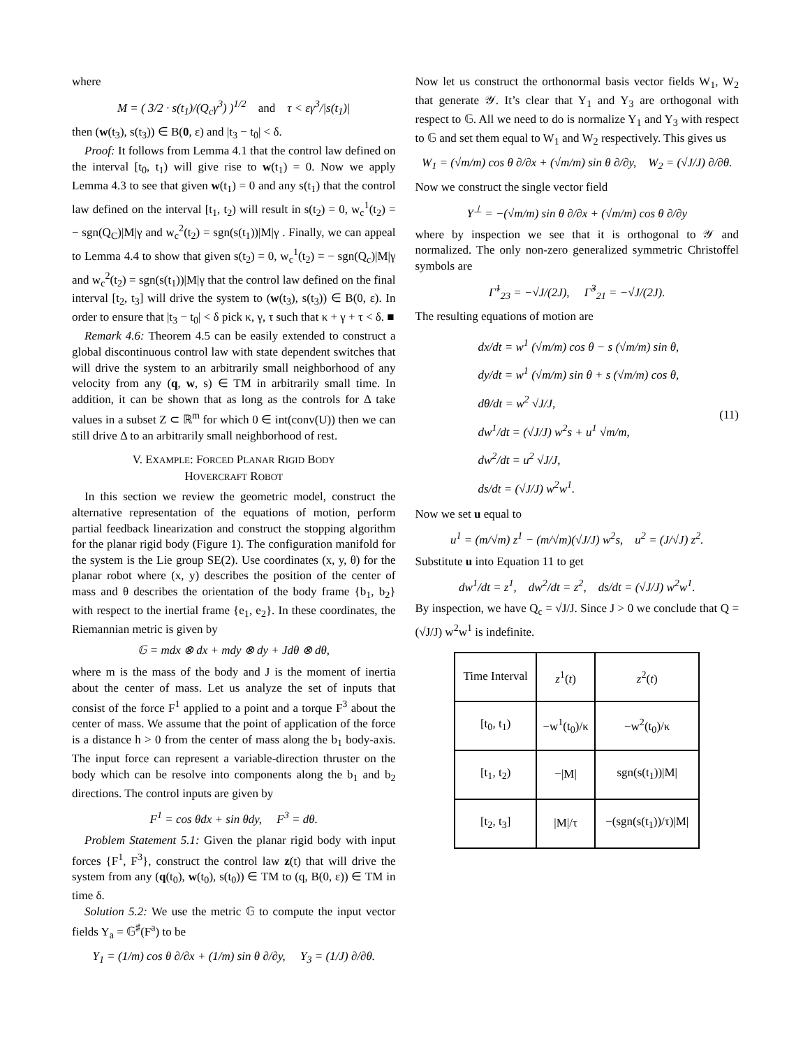where
M = ( 3/2 · s(t<sub>1</sub>)/(Q<sub>c</sub>γ<sup>3</sup>) )<sup>1/2</sup> and τ < εγ<sup>3</sup>/|s(t<sub>1</sub>)|
then (w(t<sub>3</sub>), s(t<sub>3</sub>)) ∈ B(0, ε) and |t<sub>3</sub> − t<sub>0</sub>| < δ.
Proof: It follows from Lemma 4.1 that the control law defined on the interval [t<sub>0</sub>, t<sub>1</sub>) will give rise to w(t<sub>1</sub>) = 0. Now we apply Lemma 4.3 to see that given w(t<sub>1</sub>) = 0 and any s(t<sub>1</sub>) that the control law defined on the interval [t<sub>1</sub>, t<sub>2</sub>) will result in s(t<sub>2</sub>) = 0, w<sub>c</sub><sup>1</sup>(t<sub>2</sub>) = − sgn(Q<sub>C</sub>)|M|γ and w<sub>c</sub><sup>2</sup>(t<sub>2</sub>) = sgn(s(t<sub>1</sub>))|M|γ . Finally, we can appeal to Lemma 4.4 to show that given s(t<sub>2</sub>) = 0, w<sub>c</sub><sup>1</sup>(t<sub>2</sub>) = − sgn(Q<sub>c</sub>)|M|γ and w<sub>c</sub><sup>2</sup>(t<sub>2</sub>) = sgn(s(t<sub>1</sub>))|M|γ that the control law defined on the final interval [t<sub>2</sub>, t<sub>3</sub>] will drive the system to (w(t<sub>3</sub>), s(t<sub>3</sub>)) ∈ B(0, ε). In order to ensure that |t<sub>3</sub> − t<sub>0</sub>| < δ pick κ, γ, τ such that κ + γ + τ < δ. ■
Remark 4.6: Theorem 4.5 can be easily extended to construct a global discontinuous control law with state dependent switches that will drive the system to an arbitrarily small neighborhood of any velocity from any (q, w, s) ∈ TM in arbitrarily small time. In addition, it can be shown that as long as the controls for Δ take values in a subset Z ⊂ ℝ<sup>m</sup> for which 0 ∈ int(conv(U)) then we can still drive Δ to an arbitrarily small neighborhood of rest.
V. EXAMPLE: FORCED PLANAR RIGID BODY
HOVERCRAFT ROBOT
In this section we review the geometric model, construct the alternative representation of the equations of motion, perform partial feedback linearization and construct the stopping algorithm for the planar rigid body (Figure 1). The configuration manifold for the system is the Lie group SE(2). Use coordinates (x, y, θ) for the planar robot where (x, y) describes the position of the center of mass and θ describes the orientation of the body frame {b<sub>1</sub>, b<sub>2</sub>} with respect to the inertial frame {e<sub>1</sub>, e<sub>2</sub>}. In these coordinates, the Riemannian metric is given by
𝔾 = mdx ⊗ dx + mdy ⊗ dy + Jdθ ⊗ dθ,
where m is the mass of the body and J is the moment of inertia about the center of mass. Let us analyze the set of inputs that consist of the force F<sup>1</sup> applied to a point and a torque F<sup>3</sup> about the center of mass. We assume that the point of application of the force is a distance h > 0 from the center of mass along the b<sub>1</sub> body-axis. The input force can represent a variable-direction thruster on the body which can be resolve into components along the b<sub>1</sub> and b<sub>2</sub> directions. The control inputs are given by
F<sup>1</sup> = cos θdx + sin θdy, F<sup>3</sup> = dθ.
Problem Statement 5.1: Given the planar rigid body with input forces {F<sup>1</sup>, F<sup>3</sup>}, construct the control law z(t) that will drive the system from any (q(t<sub>0</sub>), w(t<sub>0</sub>), s(t<sub>0</sub>)) ∈ TM to (q, B(0, ε)) ∈ TM in time δ.
Solution 5.2: We use the metric 𝔾 to compute the input vector fields Y<sub>a</sub> = 𝔾<sup>♯</sup>(F<sup>a</sup>) to be
Y<sub>1</sub> = (1/m) cos θ ∂/∂x + (1/m) sin θ ∂/∂y, Y<sub>3</sub> = (1/J) ∂/∂θ.
Now let us construct the orthonormal basis vector fields W<sub>1</sub>, W<sub>2</sub> that generate 𝒴. It’s clear that Y<sub>1</sub> and Y<sub>3</sub> are orthogonal with respect to 𝔾. All we need to do is normalize Y<sub>1</sub> and Y<sub>3</sub> with respect to 𝔾 and set them equal to W<sub>1</sub> and W<sub>2</sub> respectively. This gives us
W<sub>1</sub> = (√m/m) cos θ ∂/∂x + (√m/m) sin θ ∂/∂y, W<sub>2</sub> = (√J/J) ∂/∂θ.
Now we construct the single vector field
Y<sup>⊥</sup> = −(√m/m) sin θ ∂/∂x + (√m/m) cos θ ∂/∂y
where by inspection we see that it is orthogonal to 𝒴 and normalized. The only non-zero generalized symmetric Christoffel symbols are
Γ̃<sup>1</sup><sub>23</sub> = −√J/(2J), Γ̃<sup>3</sup><sub>21</sub> = −√J/(2J).
The resulting equations of motion are
dx/dt = w<sup>1</sup> (√m/m) cos θ − s (√m/m) sin θ,
dy/dt = w<sup>1</sup> (√m/m) sin θ + s (√m/m) cos θ,
dθ/dt = w<sup>2</sup> √J/J,
dw<sup>1</sup>/dt = (√J/J) w<sup>2</sup>s + u<sup>1</sup> √m/m,
dw<sup>2</sup>/dt = u<sup>2</sup> √J/J,
ds/dt = (√J/J) w<sup>2</sup>w<sup>1</sup>.
(11)
Now we set u equal to
u<sup>1</sup> = (m/√m) z<sup>1</sup> − (m/√m)(√J/J) w<sup>2</sup>s, u<sup>2</sup> = (J/√J) z<sup>2</sup>.
Substitute u into Equation 11 to get
dw<sup>1</sup>/dt = z<sup>1</sup>, dw<sup>2</sup>/dt = z<sup>2</sup>, ds/dt = (√J/J) w<sup>2</sup>w<sup>1</sup>.
By inspection, we have Q<sub>c</sub> = √J/J. Since J > 0 we conclude that Q = (√J/J) w<sup>2</sup>w<sup>1</sup> is indefinite.
| Time Interval | z<sup>1</sup>( t ) | z<sup>2</sup>( t ) |
| [t<sub>0</sub>, t<sub>1</sub>) | −w<sup>1</sup>(t<sub>0</sub>)/κ | −w<sup>2</sup>(t<sub>0</sub>)/κ |
| [t<sub>1</sub>, t<sub>2</sub>) | −/M/ | sgn(s(t<sub>1</sub>))/M/ |
| [t<sub>2</sub>, t<sub>3</sub>] | /M//τ | −(sgn(s(t<sub>1</sub>))/τ)/M/ |